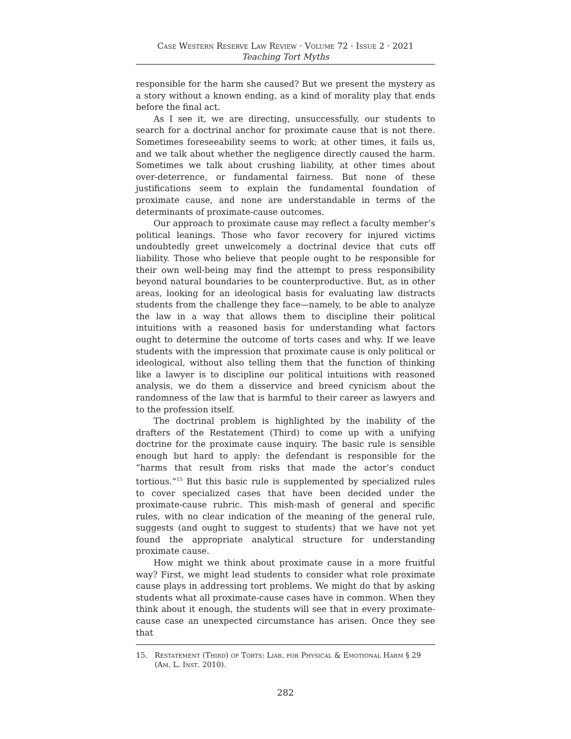Case Western Reserve Law Review · Volume 72 · Issue 2 · 2021
Teaching Tort Myths
responsible for the harm she caused? But we present the mystery as a story without a known ending, as a kind of morality play that ends before the final act.
As I see it, we are directing, unsuccessfully, our students to search for a doctrinal anchor for proximate cause that is not there. Sometimes foreseeability seems to work; at other times, it fails us, and we talk about whether the negligence directly caused the harm. Sometimes we talk about crushing liability, at other times about over-deterrence, or fundamental fairness. But none of these justifications seem to explain the fundamental foundation of proximate cause, and none are understandable in terms of the determinants of proximate-cause outcomes.
Our approach to proximate cause may reflect a faculty member’s political leanings. Those who favor recovery for injured victims undoubtedly greet unwelcomely a doctrinal device that cuts off liability. Those who believe that people ought to be responsible for their own well-being may find the attempt to press responsibility beyond natural boundaries to be counterproductive. But, as in other areas, looking for an ideological basis for evaluating law distracts students from the challenge they face—namely, to be able to analyze the law in a way that allows them to discipline their political intuitions with a reasoned basis for understanding what factors ought to determine the outcome of torts cases and why. If we leave students with the impression that proximate cause is only political or ideological, without also telling them that the function of thinking like a lawyer is to discipline our political intuitions with reasoned analysis, we do them a disservice and breed cynicism about the randomness of the law that is harmful to their career as lawyers and to the profession itself.
The doctrinal problem is highlighted by the inability of the drafters of the Restatement (Third) to come up with a unifying doctrine for the proximate cause inquiry. The basic rule is sensible enough but hard to apply: the defendant is responsible for the “harms that result from risks that made the actor’s conduct tortious.”<sup>15</sup> But this basic rule is supplemented by specialized rules to cover specialized cases that have been decided under the proximate-cause rubric. This mish-mash of general and specific rules, with no clear indication of the meaning of the general rule, suggests (and ought to suggest to students) that we have not yet found the appropriate analytical structure for understanding proximate cause.
How might we think about proximate cause in a more fruitful way? First, we might lead students to consider what role proximate cause plays in addressing tort problems. We might do that by asking students what all proximate-cause cases have in common. When they think about it enough, the students will see that in every proximate-cause case an unexpected circumstance has arisen. Once they see that
15. Restatement (Third) of Torts: Liab. for Physical & Emotional Harm § 29 (Am. L. Inst. 2010).
282